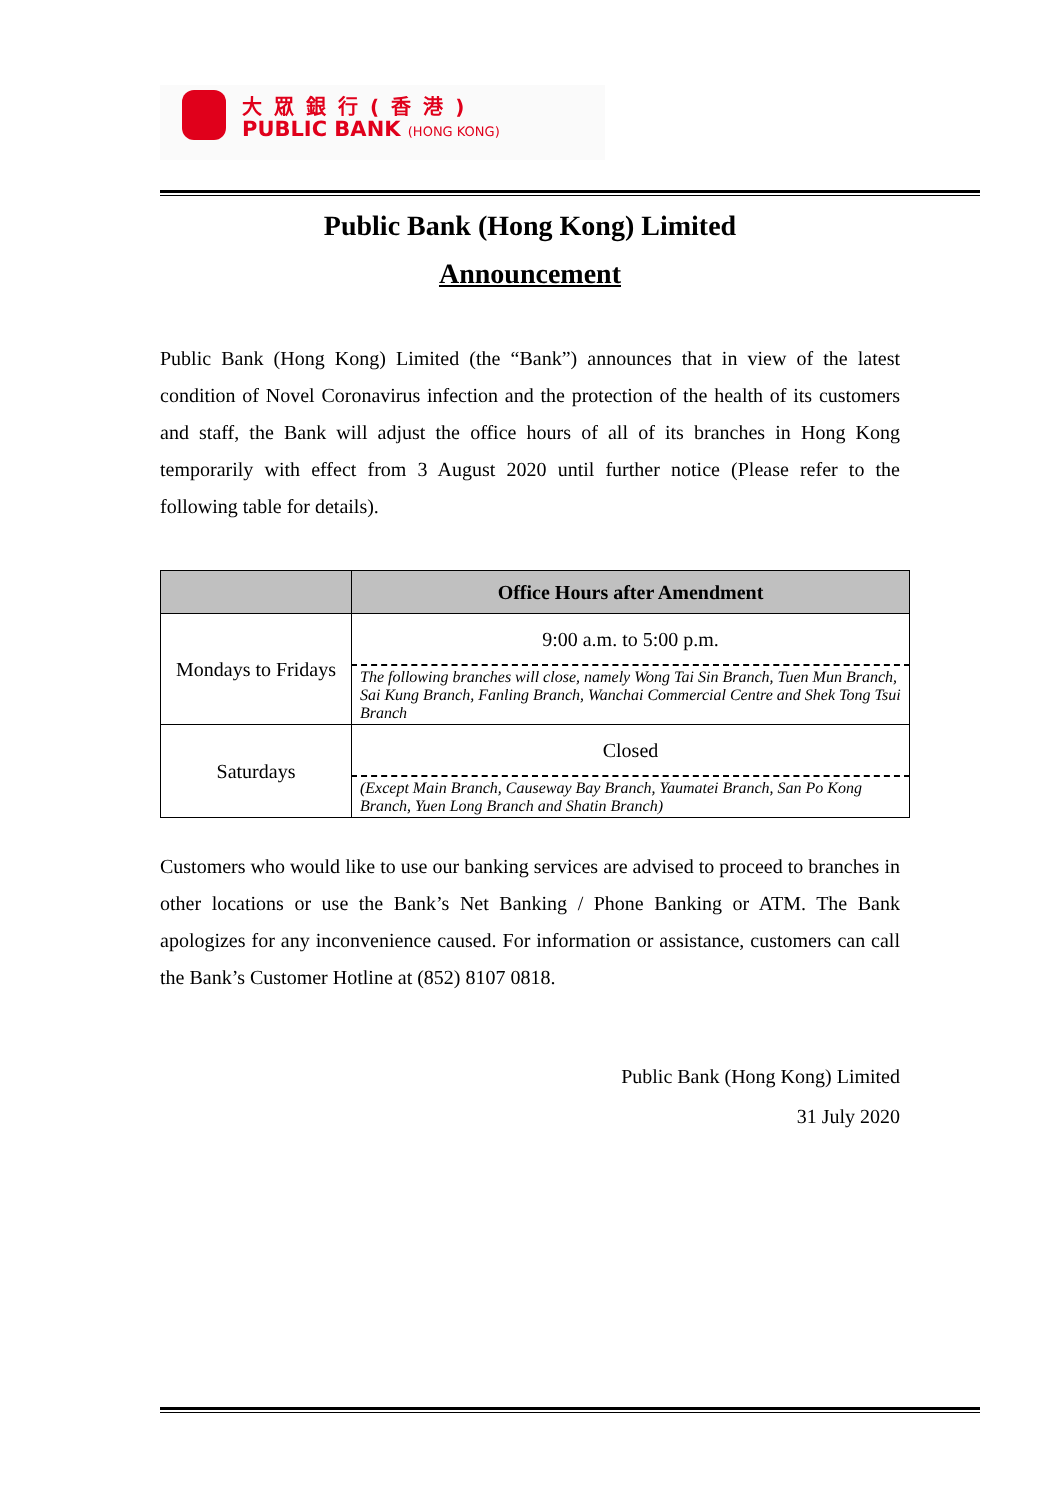大眾銀行(香港)
PUBLIC BANK (HONG KONG)
Public Bank (Hong Kong) Limited
Announcement
Public Bank (Hong Kong) Limited (the “Bank”) announces that in view of the latest condition of Novel Coronavirus infection and the protection of the health of its customers and staff, the Bank will adjust the office hours of all of its branches in Hong Kong temporarily with effect from 3 August 2020 until further notice (Please refer to the following table for details).
| | Office Hours after Amendment |
| --- | --- |
| Mondays to Fridays | 9:00 a.m. to 5:00 p.m. |
| | The following branches will close, namely Wong Tai Sin Branch, Tuen Mun Branch, Sai Kung Branch, Fanling Branch, Wanchai Commercial Centre and Shek Tong Tsui Branch |
| Saturdays | Closed |
| | (Except Main Branch, Causeway Bay Branch, Yaumatei Branch, San Po Kong Branch, Yuen Long Branch and Shatin Branch) |
Customers who would like to use our banking services are advised to proceed to branches in other locations or use the Bank’s Net Banking / Phone Banking or ATM. The Bank apologizes for any inconvenience caused. For information or assistance, customers can call the Bank’s Customer Hotline at (852) 8107 0818.
Public Bank (Hong Kong) Limited
31 July 2020